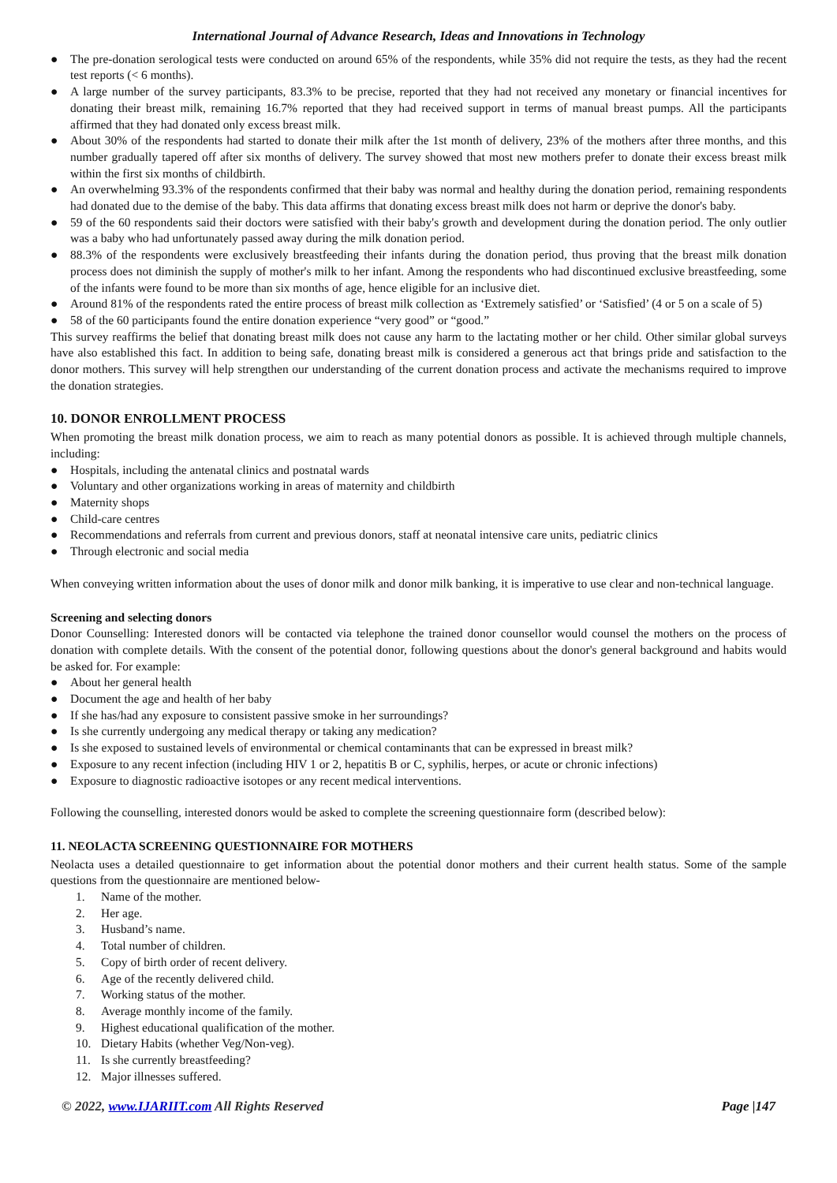International Journal of Advance Research, Ideas and Innovations in Technology
● The pre-donation serological tests were conducted on around 65% of the respondents, while 35% did not require the tests, as they had the recent test reports (< 6 months).
● A large number of the survey participants, 83.3% to be precise, reported that they had not received any monetary or financial incentives for donating their breast milk, remaining 16.7% reported that they had received support in terms of manual breast pumps. All the participants affirmed that they had donated only excess breast milk.
● About 30% of the respondents had started to donate their milk after the 1st month of delivery, 23% of the mothers after three months, and this number gradually tapered off after six months of delivery. The survey showed that most new mothers prefer to donate their excess breast milk within the first six months of childbirth.
● An overwhelming 93.3% of the respondents confirmed that their baby was normal and healthy during the donation period, remaining respondents had donated due to the demise of the baby. This data affirms that donating excess breast milk does not harm or deprive the donor's baby.
● 59 of the 60 respondents said their doctors were satisfied with their baby's growth and development during the donation period. The only outlier was a baby who had unfortunately passed away during the milk donation period.
● 88.3% of the respondents were exclusively breastfeeding their infants during the donation period, thus proving that the breast milk donation process does not diminish the supply of mother's milk to her infant. Among the respondents who had discontinued exclusive breastfeeding, some of the infants were found to be more than six months of age, hence eligible for an inclusive diet.
● Around 81% of the respondents rated the entire process of breast milk collection as ‘Extremely satisfied’ or ‘Satisfied’ (4 or 5 on a scale of 5)
● 58 of the 60 participants found the entire donation experience “very good” or “good.”
This survey reaffirms the belief that donating breast milk does not cause any harm to the lactating mother or her child. Other similar global surveys have also established this fact. In addition to being safe, donating breast milk is considered a generous act that brings pride and satisfaction to the donor mothers. This survey will help strengthen our understanding of the current donation process and activate the mechanisms required to improve the donation strategies.
10. DONOR ENROLLMENT PROCESS
When promoting the breast milk donation process, we aim to reach as many potential donors as possible. It is achieved through multiple channels, including:
● Hospitals, including the antenatal clinics and postnatal wards
● Voluntary and other organizations working in areas of maternity and childbirth
● Maternity shops
● Child-care centres
● Recommendations and referrals from current and previous donors, staff at neonatal intensive care units, pediatric clinics
● Through electronic and social media
When conveying written information about the uses of donor milk and donor milk banking, it is imperative to use clear and non-technical language.
Screening and selecting donors
Donor Counselling: Interested donors will be contacted via telephone the trained donor counsellor would counsel the mothers on the process of donation with complete details. With the consent of the potential donor, following questions about the donor's general background and habits would be asked for. For example:
● About her general health
● Document the age and health of her baby
● If she has/had any exposure to consistent passive smoke in her surroundings?
● Is she currently undergoing any medical therapy or taking any medication?
● Is she exposed to sustained levels of environmental or chemical contaminants that can be expressed in breast milk?
● Exposure to any recent infection (including HIV 1 or 2, hepatitis B or C, syphilis, herpes, or acute or chronic infections)
● Exposure to diagnostic radioactive isotopes or any recent medical interventions.
Following the counselling, interested donors would be asked to complete the screening questionnaire form (described below):
11. NEOLACTA SCREENING QUESTIONNAIRE FOR MOTHERS
Neolacta uses a detailed questionnaire to get information about the potential donor mothers and their current health status. Some of the sample questions from the questionnaire are mentioned below-
1. Name of the mother.
2. Her age.
3. Husband’s name.
4. Total number of children.
5. Copy of birth order of recent delivery.
6. Age of the recently delivered child.
7. Working status of the mother.
8. Average monthly income of the family.
9. Highest educational qualification of the mother.
10. Dietary Habits (whether Veg/Non-veg).
11. Is she currently breastfeeding?
12. Major illnesses suffered.
© 2022, www.IJARIIT.com All Rights Reserved
Page |147